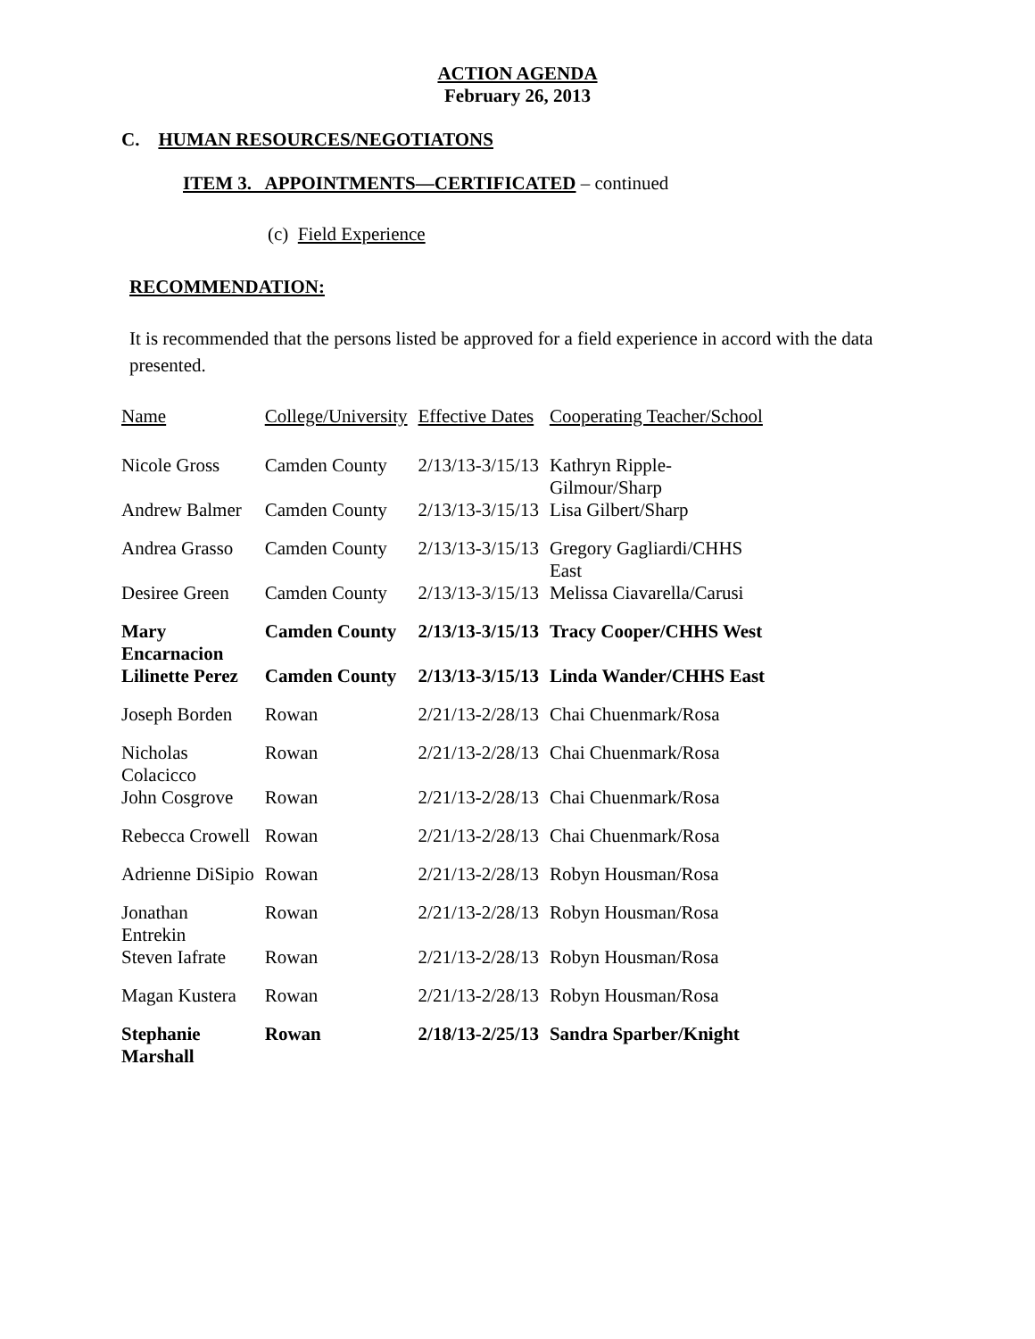ACTION AGENDA
February 26, 2013
C. HUMAN RESOURCES/NEGOTIATONS
ITEM 3. APPOINTMENTS—CERTIFICATED – continued
(c) Field Experience
RECOMMENDATION:
It is recommended that the persons listed be approved for a field experience in accord with the data presented.
| Name | College/University | Effective Dates | Cooperating Teacher/School |
| Nicole Gross | Camden County | 2/13/13-3/15/13 | Kathryn Ripple- Gilmour/Sharp |
| Andrew Balmer | Camden County | 2/13/13-3/15/13 | Lisa Gilbert/Sharp |
| Andrea Grasso | Camden County | 2/13/13-3/15/13 | Gregory Gagliardi/CHHS East |
| Desiree Green | Camden County | 2/13/13-3/15/13 | Melissa Ciavarella/Carusi |
| Mary Encarnacion | Camden County | 2/13/13-3/15/13 | Tracy Cooper/CHHS West |
| Lilinette Perez | Camden County | 2/13/13-3/15/13 | Linda Wander/CHHS East |
| Joseph Borden | Rowan | 2/21/13-2/28/13 | Chai Chuenmark/Rosa |
| Nicholas Colacicco | Rowan | 2/21/13-2/28/13 | Chai Chuenmark/Rosa |
| John Cosgrove | Rowan | 2/21/13-2/28/13 | Chai Chuenmark/Rosa |
| Rebecca Crowell | Rowan | 2/21/13-2/28/13 | Chai Chuenmark/Rosa |
| Adrienne DiSipio | Rowan | 2/21/13-2/28/13 | Robyn Housman/Rosa |
| Jonathan Entrekin | Rowan | 2/21/13-2/28/13 | Robyn Housman/Rosa |
| Steven Iafrate | Rowan | 2/21/13-2/28/13 | Robyn Housman/Rosa |
| Magan Kustera | Rowan | 2/21/13-2/28/13 | Robyn Housman/Rosa |
| Stephanie Marshall | Rowan | 2/18/13-2/25/13 | Sandra Sparber/Knight |